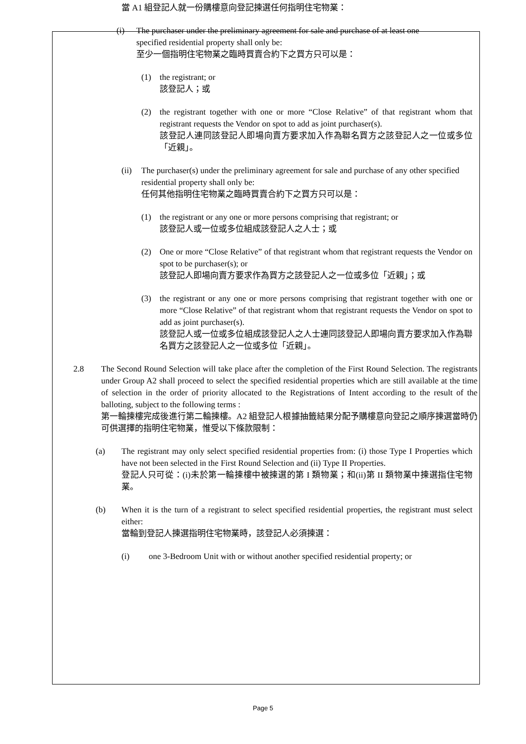當 A1 組登記人就一份購樓意向登記揀選任何指明住宅物業：
(i) The purchaser under the preliminary agreement for sale and purchase of at least one specified residential property shall only be:
至少一個指明住宅物業之臨時買賣合約下之買方只可以是：
(1) the registrant; or
該登記人；或
(2) the registrant together with one or more “Close Relative” of that registrant whom that registrant requests the Vendor on spot to add as joint purchaser(s).
該登記人連同該登記人即場向賣方要求加入作為聯名買方之該登記人之一位或多位「近親」。
(ii)
The purchaser(s) under the preliminary agreement for sale and purchase of any other specified residential property shall only be:
任何其他指明住宅物業之臨時買賣合約下之買方只可以是：
(1) the registrant or any one or more persons comprising that registrant; or
該登記人或一位或多位組成該登記人之人士；或
(2) One or more “Close Relative” of that registrant whom that registrant requests the Vendor on spot to be purchaser(s); or
該登記人即場向賣方要求作為買方之該登記人之一位或多位「近親」；或
(3) the registrant or any one or more persons comprising that registrant together with one or more “Close Relative” of that registrant whom that registrant requests the Vendor on spot to add as joint purchaser(s).
該登記人或一位或多位組成該登記人之人士連同該登記人即場向賣方要求加入作為聯名買方之該登記人之一位或多位「近親」。
2.8 The Second Round Selection will take place after the completion of the First Round Selection. The registrants under Group A2 shall proceed to select the specified residential properties which are still available at the time of selection in the order of priority allocated to the Registrations of Intent according to the result of the balloting, subject to the following terms :
第一輪揀樓完成後進行第二輪揀樓。A2 組登記人根據抽籤結果分配予購樓意向登記之順序揀選當時仍可供選擇的指明住宅物業，惟受以下條款限制：
(a) The registrant may only select specified residential properties from: (i) those Type I Properties which have not been selected in the First Round Selection and (ii) Type II Properties.
登記人只可從：(i)未於第一輪揀樓中被揀選的第 I 類物業；和(ii)第 II 類物業中揀選指住宅物業。
(b) When it is the turn of a registrant to select specified residential properties, the registrant must select either:
當輪到登記人揀選指明住宅物業時，該登記人必須揀選：
(i) one 3-Bedroom Unit with or without another specified residential property; or
Page 5